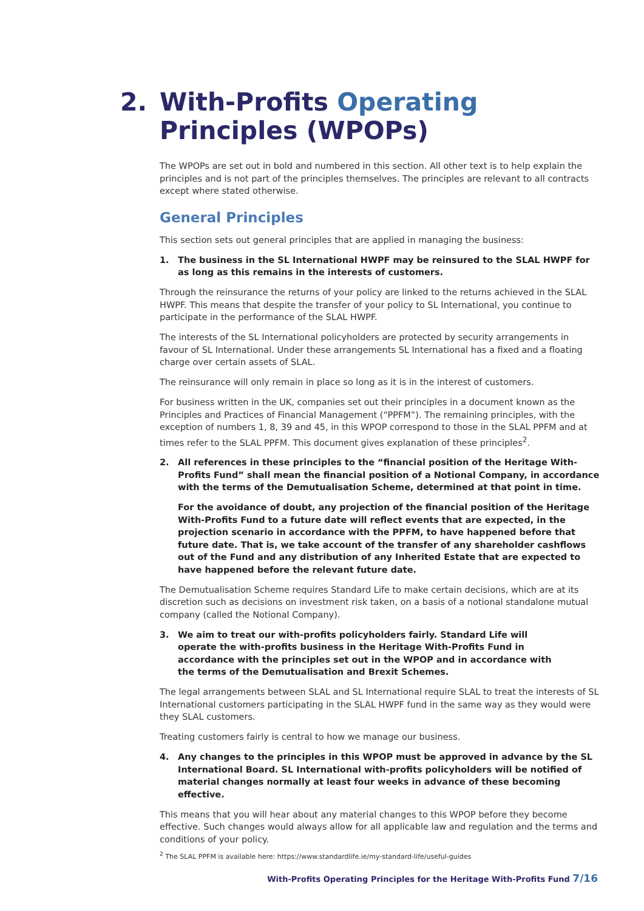2. With-Profits Operating
Principles (WPOPs)
The WPOPs are set out in bold and numbered in this section. All other text is to help explain the principles and is not part of the principles themselves. The principles are relevant to all contracts except where stated otherwise.
General Principles
This section sets out general principles that are applied in managing the business:
1. The business in the SL International HWPF may be reinsured to the SLAL HWPF for as long as this remains in the interests of customers.
Through the reinsurance the returns of your policy are linked to the returns achieved in the SLAL HWPF. This means that despite the transfer of your policy to SL International, you continue to participate in the performance of the SLAL HWPF.
The interests of the SL International policyholders are protected by security arrangements in favour of SL International. Under these arrangements SL International has a fixed and a floating charge over certain assets of SLAL.
The reinsurance will only remain in place so long as it is in the interest of customers.
For business written in the UK, companies set out their principles in a document known as the Principles and Practices of Financial Management (“PPFM”). The remaining principles, with the exception of numbers 1, 8, 39 and 45, in this WPOP correspond to those in the SLAL PPFM and at times refer to the SLAL PPFM. This document gives explanation of these principles<sup>2</sup>.
2. All references in these principles to the “financial position of the Heritage With-Profits Fund” shall mean the financial position of a Notional Company, in accordance with the terms of the Demutualisation Scheme, determined at that point in time.
For the avoidance of doubt, any projection of the financial position of the Heritage With-Profits Fund to a future date will reflect events that are expected, in the projection scenario in accordance with the PPFM, to have happened before that future date. That is, we take account of the transfer of any shareholder cashflows out of the Fund and any distribution of any Inherited Estate that are expected to have happened before the relevant future date.
The Demutualisation Scheme requires Standard Life to make certain decisions, which are at its discretion such as decisions on investment risk taken, on a basis of a notional standalone mutual company (called the Notional Company).
3. We aim to treat our with-profits policyholders fairly. Standard Life will operate the with-profits business in the Heritage With-Profits Fund in accordance with the principles set out in the WPOP and in accordance with the terms of the Demutualisation and Brexit Schemes.
The legal arrangements between SLAL and SL International require SLAL to treat the interests of SL International customers participating in the SLAL HWPF fund in the same way as they would were they SLAL customers.
Treating customers fairly is central to how we manage our business.
4. Any changes to the principles in this WPOP must be approved in advance by the SL International Board. SL International with-profits policyholders will be notified of material changes normally at least four weeks in advance of these becoming effective.
This means that you will hear about any material changes to this WPOP before they become effective. Such changes would always allow for all applicable law and regulation and the terms and conditions of your policy.
<sup>2</sup> The SLAL PPFM is available here: https://www.standardlife.ie/my-standard-life/useful-guides
With-Profits Operating Principles for the Heritage With-Profits Fund 7/16